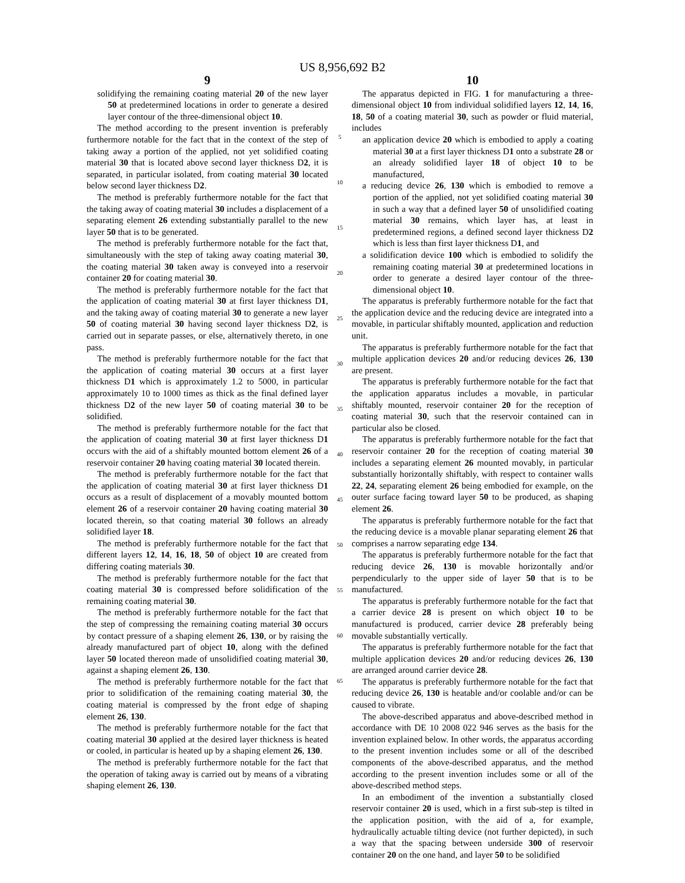US 8,956,692 B2
9
solidifying the remaining coating material 20 of the new layer 50 at predetermined locations in order to generate a desired layer contour of the three-dimensional object 10.
The method according to the present invention is preferably furthermore notable for the fact that in the context of the step of taking away a portion of the applied, not yet solidified coating material 30 that is located above second layer thickness D2, it is separated, in particular isolated, from coating material 30 located below second layer thickness D2.
The method is preferably furthermore notable for the fact that the taking away of coating material 30 includes a displacement of a separating element 26 extending substantially parallel to the new layer 50 that is to be generated.
The method is preferably furthermore notable for the fact that, simultaneously with the step of taking away coating material 30, the coating material 30 taken away is conveyed into a reservoir container 20 for coating material 30.
The method is preferably furthermore notable for the fact that the application of coating material 30 at first layer thickness D1, and the taking away of coating material 30 to generate a new layer 50 of coating material 30 having second layer thickness D2, is carried out in separate passes, or else, alternatively thereto, in one pass.
The method is preferably furthermore notable for the fact that the application of coating material 30 occurs at a first layer thickness D1 which is approximately 1.2 to 5000, in particular approximately 10 to 1000 times as thick as the final defined layer thickness D2 of the new layer 50 of coating material 30 to be solidified.
The method is preferably furthermore notable for the fact that the application of coating material 30 at first layer thickness D1 occurs with the aid of a shiftably mounted bottom element 26 of a reservoir container 20 having coating material 30 located therein.
The method is preferably furthermore notable for the fact that the application of coating material 30 at first layer thickness D1 occurs as a result of displacement of a movably mounted bottom element 26 of a reservoir container 20 having coating material 30 located therein, so that coating material 30 follows an already solidified layer 18.
The method is preferably furthermore notable for the fact that different layers 12, 14, 16, 18, 50 of object 10 are created from differing coating materials 30.
The method is preferably furthermore notable for the fact that coating material 30 is compressed before solidification of the remaining coating material 30.
The method is preferably furthermore notable for the fact that the step of compressing the remaining coating material 30 occurs by contact pressure of a shaping element 26, 130, or by raising the already manufactured part of object 10, along with the defined layer 50 located thereon made of unsolidified coating material 30, against a shaping element 26, 130.
The method is preferably furthermore notable for the fact that prior to solidification of the remaining coating material 30, the coating material is compressed by the front edge of shaping element 26, 130.
The method is preferably furthermore notable for the fact that coating material 30 applied at the desired layer thickness is heated or cooled, in particular is heated up by a shaping element 26, 130.
The method is preferably furthermore notable for the fact that the operation of taking away is carried out by means of a vibrating shaping element 26, 130.
5
10
15
20
25
30
35
40
45
50
55
60
65
10
The apparatus depicted in FIG. 1 for manufacturing a three-dimensional object 10 from individual solidified layers 12, 14, 16, 18, 50 of a coating material 30, such as powder or fluid material, includes
an application device 20 which is embodied to apply a coating material 30 at a first layer thickness D1 onto a substrate 28 or an already solidified layer 18 of object 10 to be manufactured,
a reducing device 26, 130 which is embodied to remove a portion of the applied, not yet solidified coating material 30 in such a way that a defined layer 50 of unsolidified coating material 30 remains, which layer has, at least in predetermined regions, a defined second layer thickness D2 which is less than first layer thickness D1, and
a solidification device 100 which is embodied to solidify the remaining coating material 30 at predetermined locations in order to generate a desired layer contour of the three-dimensional object 10.
The apparatus is preferably furthermore notable for the fact that the application device and the reducing device are integrated into a movable, in particular shiftably mounted, application and reduction unit.
The apparatus is preferably furthermore notable for the fact that multiple application devices 20 and/or reducing devices 26, 130 are present.
The apparatus is preferably furthermore notable for the fact that the application apparatus includes a movable, in particular shiftably mounted, reservoir container 20 for the reception of coating material 30, such that the reservoir contained can in particular also be closed.
The apparatus is preferably furthermore notable for the fact that reservoir container 20 for the reception of coating material 30 includes a separating element 26 mounted movably, in particular substantially horizontally shiftably, with respect to container walls 22, 24, separating element 26 being embodied for example, on the outer surface facing toward layer 50 to be produced, as shaping element 26.
The apparatus is preferably furthermore notable for the fact that the reducing device is a movable planar separating element 26 that comprises a narrow separating edge 134.
The apparatus is preferably furthermore notable for the fact that reducing device 26, 130 is movable horizontally and/or perpendicularly to the upper side of layer 50 that is to be manufactured.
The apparatus is preferably furthermore notable for the fact that a carrier device 28 is present on which object 10 to be manufactured is produced, carrier device 28 preferably being movable substantially vertically.
The apparatus is preferably furthermore notable for the fact that multiple application devices 20 and/or reducing devices 26, 130 are arranged around carrier device 28.
The apparatus is preferably furthermore notable for the fact that reducing device 26, 130 is heatable and/or coolable and/or can be caused to vibrate.
The above-described apparatus and above-described method in accordance with DE 10 2008 022 946 serves as the basis for the invention explained below. In other words, the apparatus according to the present invention includes some or all of the described components of the above-described apparatus, and the method according to the present invention includes some or all of the above-described method steps.
In an embodiment of the invention a substantially closed reservoir container 20 is used, which in a first sub-step is tilted in the application position, with the aid of a, for example, hydraulically actuable tilting device (not further depicted), in such a way that the spacing between underside 300 of reservoir container 20 on the one hand, and layer 50 to be solidified